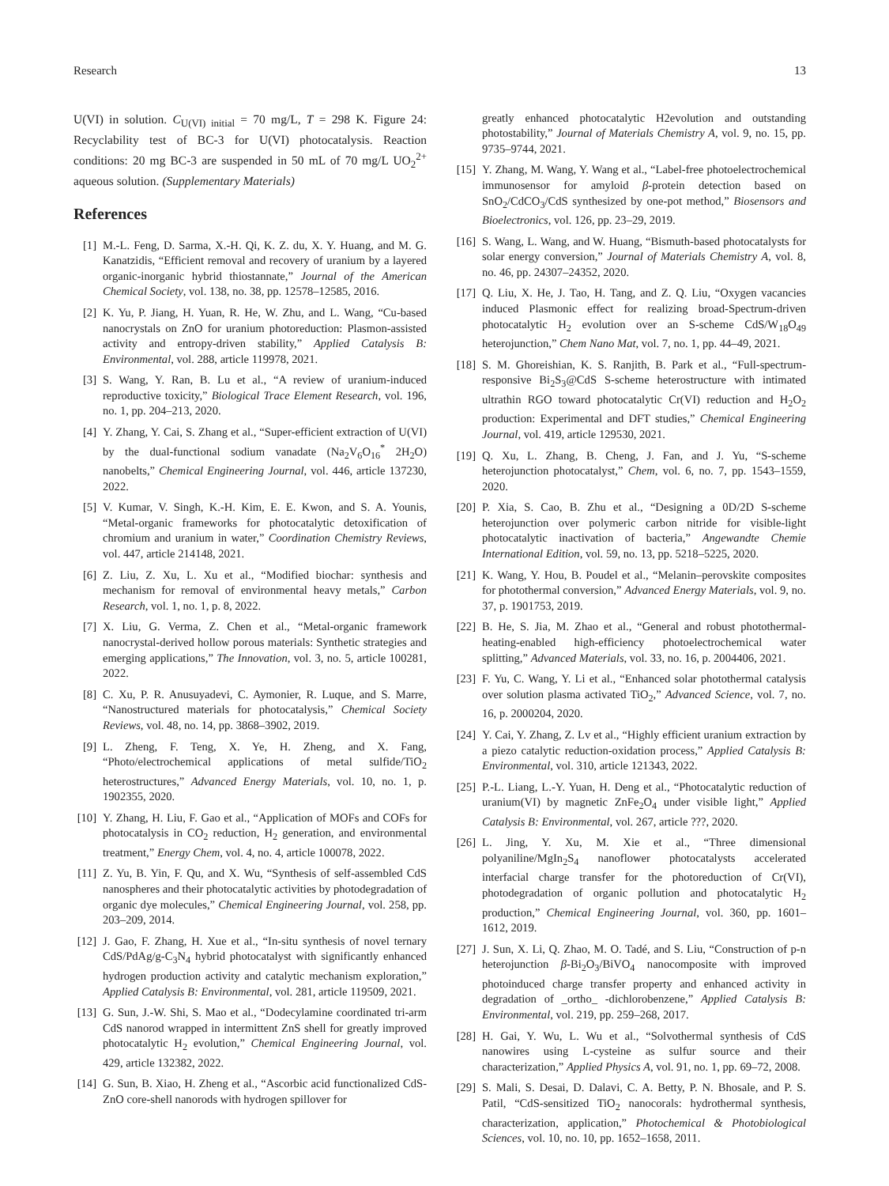Research 13
U(VI) in solution. C<sub>U(VI) initial</sub> = 70 mg/L, T = 298 K. Figure 24: Recyclability test of BC-3 for U(VI) photocatalysis. Reaction conditions: 20 mg BC-3 are suspended in 50 mL of 70 mg/L UO<sub>2</sub><sup>2+</sup> aqueous solution. (Supplementary Materials)
References
[1] M.-L. Feng, D. Sarma, X.-H. Qi, K. Z. du, X. Y. Huang, and M. G. Kanatzidis, “Efficient removal and recovery of uranium by a layered organic-inorganic hybrid thiostannate,” Journal of the American Chemical Society, vol. 138, no. 38, pp. 12578–12585, 2016.
[2] K. Yu, P. Jiang, H. Yuan, R. He, W. Zhu, and L. Wang, “Cu-based nanocrystals on ZnO for uranium photoreduction: Plasmon-assisted activity and entropy-driven stability,” Applied Catalysis B: Environmental, vol. 288, article 119978, 2021.
[3] S. Wang, Y. Ran, B. Lu et al., “A review of uranium-induced reproductive toxicity,” Biological Trace Element Research, vol. 196, no. 1, pp. 204–213, 2020.
[4] Y. Zhang, Y. Cai, S. Zhang et al., “Super-efficient extraction of U(VI) by the dual-functional sodium vanadate (Na<sub>2</sub>V<sub>6</sub>O<sub>16</sub><sup>*</sup> 2H<sub>2</sub>O) nanobelts,” Chemical Engineering Journal, vol. 446, article 137230, 2022.
[5] V. Kumar, V. Singh, K.-H. Kim, E. E. Kwon, and S. A. Younis, “Metal-organic frameworks for photocatalytic detoxification of chromium and uranium in water,” Coordination Chemistry Reviews, vol. 447, article 214148, 2021.
[6] Z. Liu, Z. Xu, L. Xu et al., “Modified biochar: synthesis and mechanism for removal of environmental heavy metals,” Carbon Research, vol. 1, no. 1, p. 8, 2022.
[7] X. Liu, G. Verma, Z. Chen et al., “Metal-organic framework nanocrystal-derived hollow porous materials: Synthetic strategies and emerging applications,” The Innovation, vol. 3, no. 5, article 100281, 2022.
[8] C. Xu, P. R. Anusuyadevi, C. Aymonier, R. Luque, and S. Marre, “Nanostructured materials for photocatalysis,” Chemical Society Reviews, vol. 48, no. 14, pp. 3868–3902, 2019.
[9] L. Zheng, F. Teng, X. Ye, H. Zheng, and X. Fang, “Photo/electrochemical applications of metal sulfide/TiO<sub>2</sub> heterostructures,” Advanced Energy Materials, vol. 10, no. 1, p. 1902355, 2020.
[10] Y. Zhang, H. Liu, F. Gao et al., “Application of MOFs and COFs for photocatalysis in CO<sub>2</sub> reduction, H<sub>2</sub> generation, and environmental treatment,” Energy Chem, vol. 4, no. 4, article 100078, 2022.
[11] Z. Yu, B. Yin, F. Qu, and X. Wu, “Synthesis of self-assembled CdS nanospheres and their photocatalytic activities by photodegradation of organic dye molecules,” Chemical Engineering Journal, vol. 258, pp. 203–209, 2014.
[12] J. Gao, F. Zhang, H. Xue et al., “In-situ synthesis of novel ternary CdS/PdAg/g-C<sub>3</sub>N<sub>4</sub> hybrid photocatalyst with significantly enhanced hydrogen production activity and catalytic mechanism exploration,” Applied Catalysis B: Environmental, vol. 281, article 119509, 2021.
[13] G. Sun, J.-W. Shi, S. Mao et al., “Dodecylamine coordinated tri-arm CdS nanorod wrapped in intermittent ZnS shell for greatly improved photocatalytic H<sub>2</sub> evolution,” Chemical Engineering Journal, vol. 429, article 132382, 2022.
[14] G. Sun, B. Xiao, H. Zheng et al., “Ascorbic acid functionalized CdS-ZnO core-shell nanorods with hydrogen spillover for
greatly enhanced photocatalytic H2evolution and outstanding photostability,” Journal of Materials Chemistry A, vol. 9, no. 15, pp. 9735–9744, 2021.
[15] Y. Zhang, M. Wang, Y. Wang et al., “Label-free photoelectrochemical immunosensor for amyloid β-protein detection based on SnO<sub>2</sub>/CdCO<sub>3</sub>/CdS synthesized by one-pot method,” Biosensors and Bioelectronics, vol. 126, pp. 23–29, 2019.
[16] S. Wang, L. Wang, and W. Huang, “Bismuth-based photocatalysts for solar energy conversion,” Journal of Materials Chemistry A, vol. 8, no. 46, pp. 24307–24352, 2020.
[17] Q. Liu, X. He, J. Tao, H. Tang, and Z. Q. Liu, “Oxygen vacancies induced Plasmonic effect for realizing broad-Spectrum-driven photocatalytic H<sub>2</sub> evolution over an S-scheme CdS/W<sub>18</sub>O<sub>49</sub> heterojunction,” Chem Nano Mat, vol. 7, no. 1, pp. 44–49, 2021.
[18] S. M. Ghoreishian, K. S. Ranjith, B. Park et al., “Full-spectrum-responsive Bi<sub>2</sub>S<sub>3</sub>@CdS S-scheme heterostructure with intimated ultrathin RGO toward photocatalytic Cr(VI) reduction and H<sub>2</sub>O<sub>2</sub> production: Experimental and DFT studies,” Chemical Engineering Journal, vol. 419, article 129530, 2021.
[19] Q. Xu, L. Zhang, B. Cheng, J. Fan, and J. Yu, “S-scheme heterojunction photocatalyst,” Chem, vol. 6, no. 7, pp. 1543–1559, 2020.
[20] P. Xia, S. Cao, B. Zhu et al., “Designing a 0D/2D S-scheme heterojunction over polymeric carbon nitride for visible-light photocatalytic inactivation of bacteria,” Angewandte Chemie International Edition, vol. 59, no. 13, pp. 5218–5225, 2020.
[21] K. Wang, Y. Hou, B. Poudel et al., “Melanin–perovskite composites for photothermal conversion,” Advanced Energy Materials, vol. 9, no. 37, p. 1901753, 2019.
[22] B. He, S. Jia, M. Zhao et al., “General and robust photothermal-heating-enabled high-efficiency photoelectrochemical water splitting,” Advanced Materials, vol. 33, no. 16, p. 2004406, 2021.
[23] F. Yu, C. Wang, Y. Li et al., “Enhanced solar photothermal catalysis over solution plasma activated TiO<sub>2</sub>,” Advanced Science, vol. 7, no. 16, p. 2000204, 2020.
[24] Y. Cai, Y. Zhang, Z. Lv et al., “Highly efficient uranium extraction by a piezo catalytic reduction-oxidation process,” Applied Catalysis B: Environmental, vol. 310, article 121343, 2022.
[25] P.-L. Liang, L.-Y. Yuan, H. Deng et al., “Photocatalytic reduction of uranium(VI) by magnetic ZnFe<sub>2</sub>O<sub>4</sub> under visible light,” Applied Catalysis B: Environmental, vol. 267, article ???, 2020.
[26] L. Jing, Y. Xu, M. Xie et al., “Three dimensional polyaniline/MgIn<sub>2</sub>S<sub>4</sub> nanoflower photocatalysts accelerated interfacial charge transfer for the photoreduction of Cr(VI), photodegradation of organic pollution and photocatalytic H<sub>2</sub> production,” Chemical Engineering Journal, vol. 360, pp. 1601–1612, 2019.
[27] J. Sun, X. Li, Q. Zhao, M. O. Tadé, and S. Liu, “Construction of p-n heterojunction β-Bi<sub>2</sub>O<sub>3</sub>/BiVO<sub>4</sub> nanocomposite with improved photoinduced charge transfer property and enhanced activity in degradation of _ortho_ -dichlorobenzene,” Applied Catalysis B: Environmental, vol. 219, pp. 259–268, 2017.
[28] H. Gai, Y. Wu, L. Wu et al., “Solvothermal synthesis of CdS nanowires using L-cysteine as sulfur source and their characterization,” Applied Physics A, vol. 91, no. 1, pp. 69–72, 2008.
[29] S. Mali, S. Desai, D. Dalavi, C. A. Betty, P. N. Bhosale, and P. S. Patil, “CdS-sensitized TiO<sub>2</sub> nanocorals: hydrothermal synthesis, characterization, application,” Photochemical & Photobiological Sciences, vol. 10, no. 10, pp. 1652–1658, 2011.